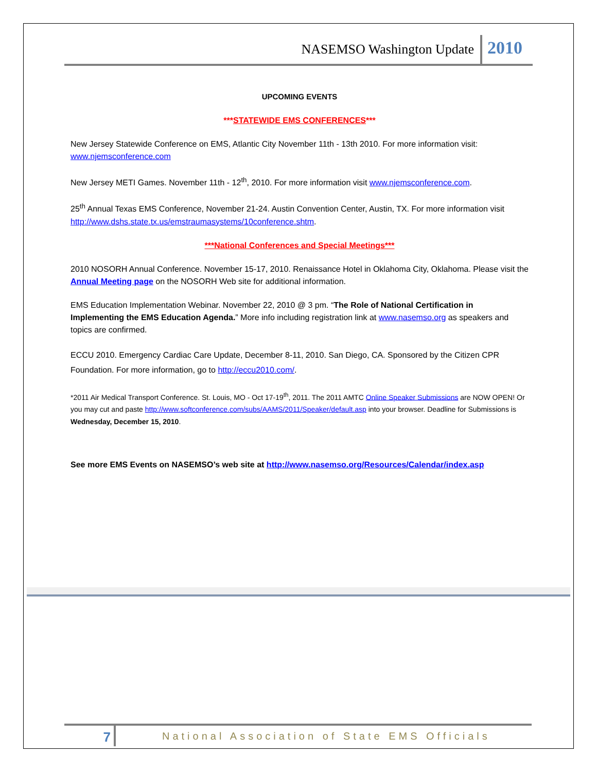NASEMSO Washington Update 2010
UPCOMING EVENTS
***STATEWIDE EMS CONFERENCES***
New Jersey Statewide Conference on EMS, Atlantic City November 11th - 13th 2010. For more information visit: www.njemsconference.com
New Jersey METI Games. November 11th - 12<sup>th</sup>, 2010. For more information visit www.njemsconference.com.
25<sup>th</sup> Annual Texas EMS Conference, November 21-24. Austin Convention Center, Austin, TX. For more information visit http://www.dshs.state.tx.us/emstraumasystems/10conference.shtm.
***National Conferences and Special Meetings***
2010 NOSORH Annual Conference. November 15-17, 2010. Renaissance Hotel in Oklahoma City, Oklahoma. Please visit the Annual Meeting page on the NOSORH Web site for additional information.
EMS Education Implementation Webinar. November 22, 2010 @ 3 pm. “The Role of National Certification in Implementing the EMS Education Agenda.” More info including registration link at www.nasemso.org as speakers and topics are confirmed.
ECCU 2010. Emergency Cardiac Care Update, December 8-11, 2010. San Diego, CA. Sponsored by the Citizen CPR Foundation. For more information, go to http://eccu2010.com/.
*2011 Air Medical Transport Conference. St. Louis, MO - Oct 17-19<sup>th</sup>, 2011. The 2011 AMTC Online Speaker Submissions are NOW OPEN! Or you may cut and paste http://www.softconference.com/subs/AAMS/2011/Speaker/default.asp into your browser. Deadline for Submissions is Wednesday, December 15, 2010.
See more EMS Events on NASEMSO’s web site at http://www.nasemso.org/Resources/Calendar/index.asp
7 National Association of State EMS Officials